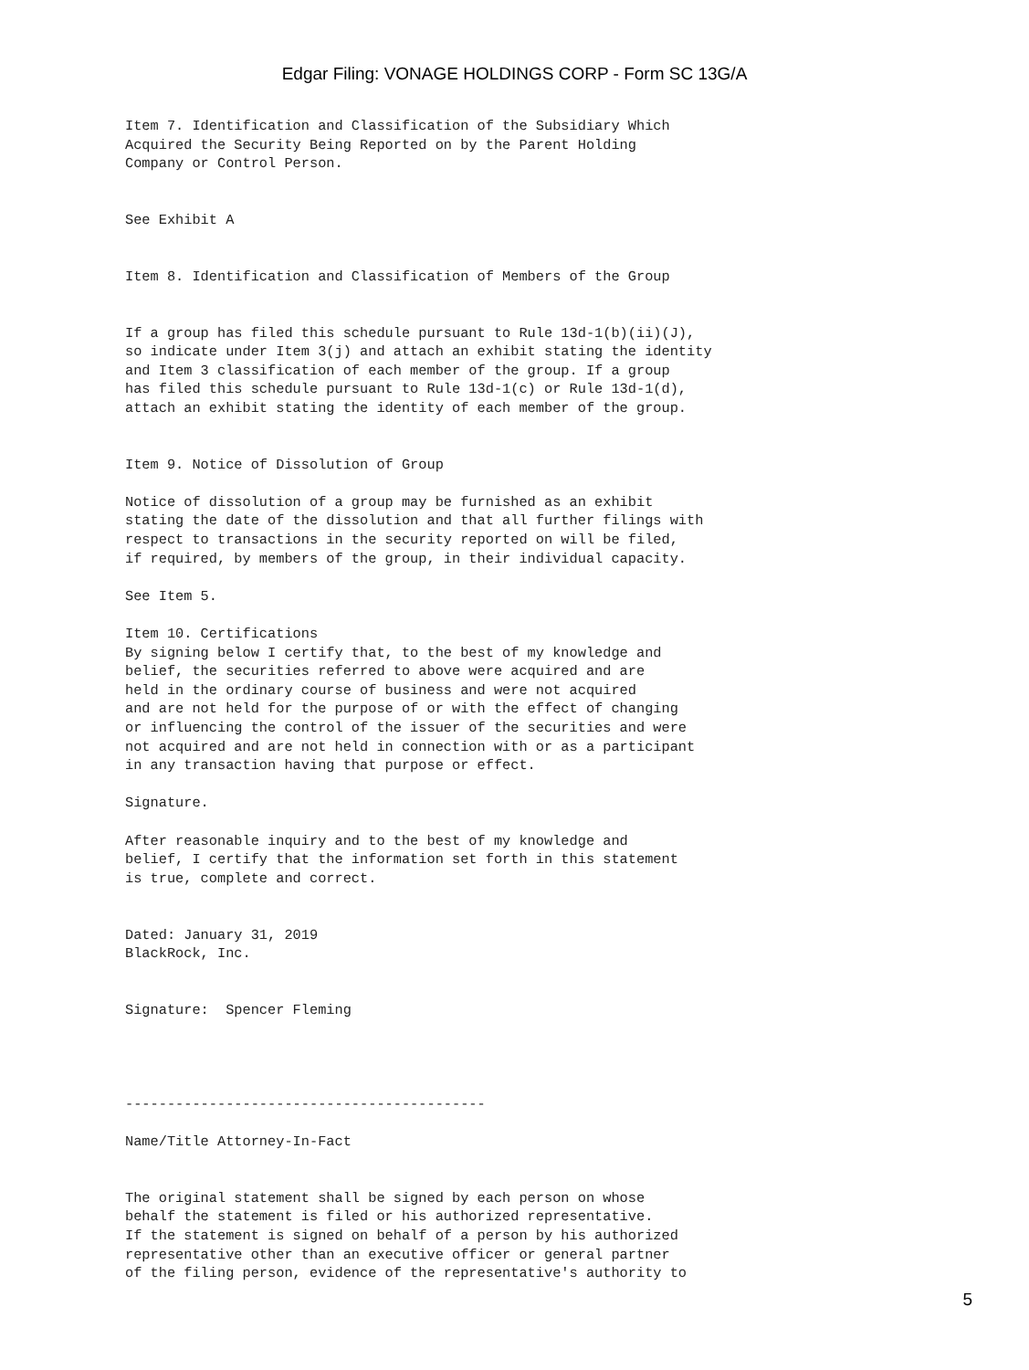Edgar Filing: VONAGE HOLDINGS CORP - Form SC 13G/A
Item 7. Identification and Classification of the Subsidiary Which
Acquired the Security Being Reported on by the Parent Holding
Company or Control Person.


See Exhibit A


Item 8. Identification and Classification of Members of the Group


If a group has filed this schedule pursuant to Rule 13d-1(b)(ii)(J),
so indicate under Item 3(j) and attach an exhibit stating the identity
and Item 3 classification of each member of the group. If a group
has filed this schedule pursuant to Rule 13d-1(c) or Rule 13d-1(d),
attach an exhibit stating the identity of each member of the group.


Item 9. Notice of Dissolution of Group

Notice of dissolution of a group may be furnished as an exhibit
stating the date of the dissolution and that all further filings with
respect to transactions in the security reported on will be filed,
if required, by members of the group, in their individual capacity.

See Item 5.

Item 10. Certifications
By signing below I certify that, to the best of my knowledge and
belief, the securities referred to above were acquired and are
held in the ordinary course of business and were not acquired
and are not held for the purpose of or with the effect of changing
or influencing the control of the issuer of the securities and were
not acquired and are not held in connection with or as a participant
in any transaction having that purpose or effect.

Signature.

After reasonable inquiry and to the best of my knowledge and
belief, I certify that the information set forth in this statement
is true, complete and correct.


Dated: January 31, 2019
BlackRock, Inc.


Signature:  Spencer Fleming




-------------------------------------------

Name/Title Attorney-In-Fact


The original statement shall be signed by each person on whose
behalf the statement is filed or his authorized representative.
If the statement is signed on behalf of a person by his authorized
representative other than an executive officer or general partner
of the filing person, evidence of the representative's authority to
5